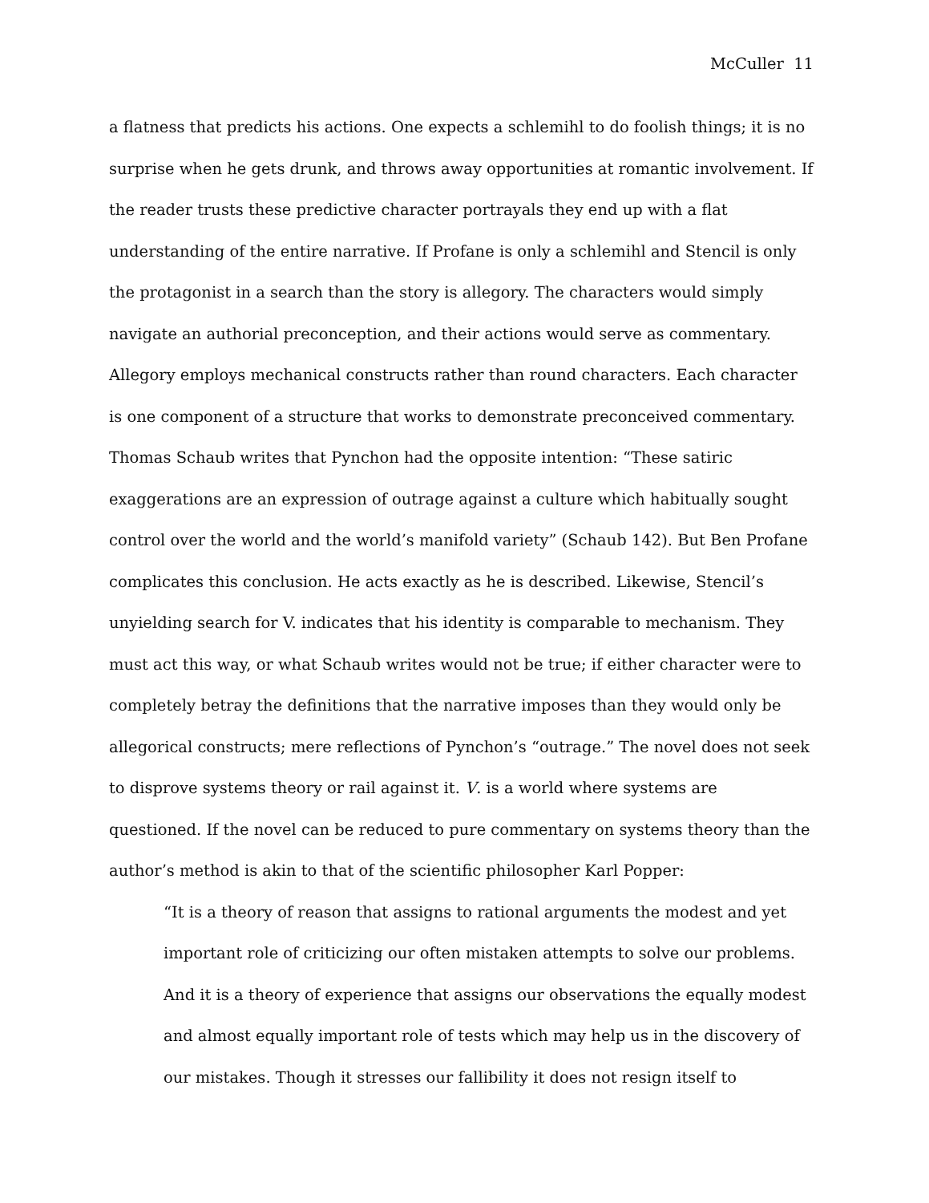McCuller 11
a flatness that predicts his actions. One expects a schlemihl to do foolish things; it is no surprise when he gets drunk, and throws away opportunities at romantic involvement. If the reader trusts these predictive character portrayals they end up with a flat understanding of the entire narrative. If Profane is only a schlemihl and Stencil is only the protagonist in a search than the story is allegory. The characters would simply navigate an authorial preconception, and their actions would serve as commentary. Allegory employs mechanical constructs rather than round characters. Each character is one component of a structure that works to demonstrate preconceived commentary. Thomas Schaub writes that Pynchon had the opposite intention: “These satiric exaggerations are an expression of outrage against a culture which habitually sought control over the world and the world’s manifold variety” (Schaub 142). But Ben Profane complicates this conclusion. He acts exactly as he is described. Likewise, Stencil’s unyielding search for V. indicates that his identity is comparable to mechanism. They must act this way, or what Schaub writes would not be true; if either character were to completely betray the definitions that the narrative imposes than they would only be allegorical constructs; mere reflections of Pynchon’s “outrage.” The novel does not seek to disprove systems theory or rail against it. V. is a world where systems are questioned. If the novel can be reduced to pure commentary on systems theory than the author’s method is akin to that of the scientific philosopher Karl Popper:
“It is a theory of reason that assigns to rational arguments the modest and yet important role of criticizing our often mistaken attempts to solve our problems. And it is a theory of experience that assigns our observations the equally modest and almost equally important role of tests which may help us in the discovery of our mistakes. Though it stresses our fallibility it does not resign itself to